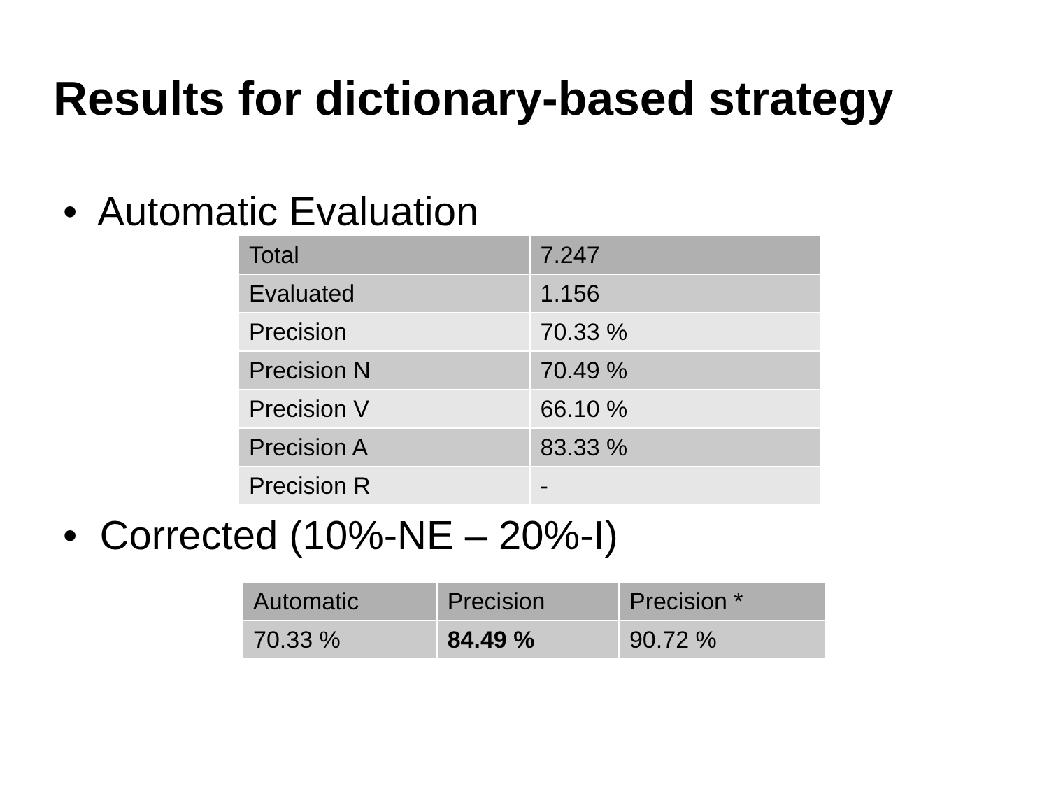Results for dictionary-based strategy
• Automatic Evaluation
| Total | 7.247 |
| Evaluated | 1.156 |
| Precision | 70.33 % |
| Precision N | 70.49 % |
| Precision V | 66.10 % |
| Precision A | 83.33 % |
| Precision R | - |
• Corrected (10%-NE – 20%-I)
| Automatic | Precision | Precision * |
| 70.33 % | 84.49 % | 90.72 % |